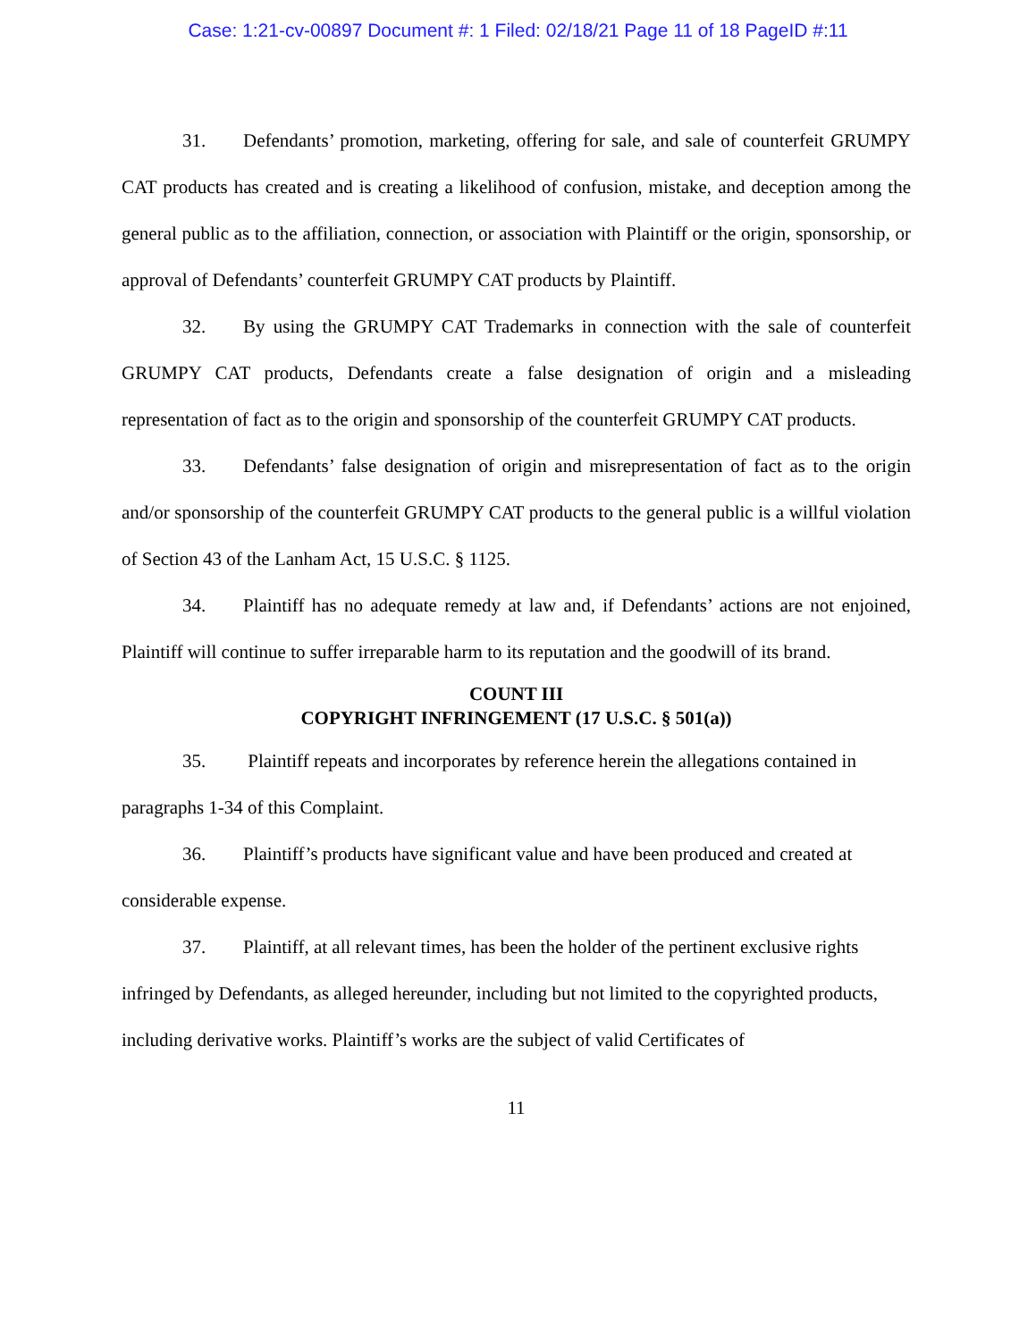Case: 1:21-cv-00897 Document #: 1 Filed: 02/18/21 Page 11 of 18 PageID #:11
31. Defendants’ promotion, marketing, offering for sale, and sale of counterfeit GRUMPY CAT products has created and is creating a likelihood of confusion, mistake, and deception among the general public as to the affiliation, connection, or association with Plaintiff or the origin, sponsorship, or approval of Defendants’ counterfeit GRUMPY CAT products by Plaintiff.
32. By using the GRUMPY CAT Trademarks in connection with the sale of counterfeit GRUMPY CAT products, Defendants create a false designation of origin and a misleading representation of fact as to the origin and sponsorship of the counterfeit GRUMPY CAT products.
33. Defendants’ false designation of origin and misrepresentation of fact as to the origin and/or sponsorship of the counterfeit GRUMPY CAT products to the general public is a willful violation of Section 43 of the Lanham Act, 15 U.S.C. § 1125.
34. Plaintiff has no adequate remedy at law and, if Defendants’ actions are not enjoined, Plaintiff will continue to suffer irreparable harm to its reputation and the goodwill of its brand.
COUNT III
COPYRIGHT INFRINGEMENT (17 U.S.C. § 501(a))
35. Plaintiff repeats and incorporates by reference herein the allegations contained in paragraphs 1-34 of this Complaint.
36. Plaintiff’s products have significant value and have been produced and created at considerable expense.
37. Plaintiff, at all relevant times, has been the holder of the pertinent exclusive rights infringed by Defendants, as alleged hereunder, including but not limited to the copyrighted products, including derivative works. Plaintiff’s works are the subject of valid Certificates of
11